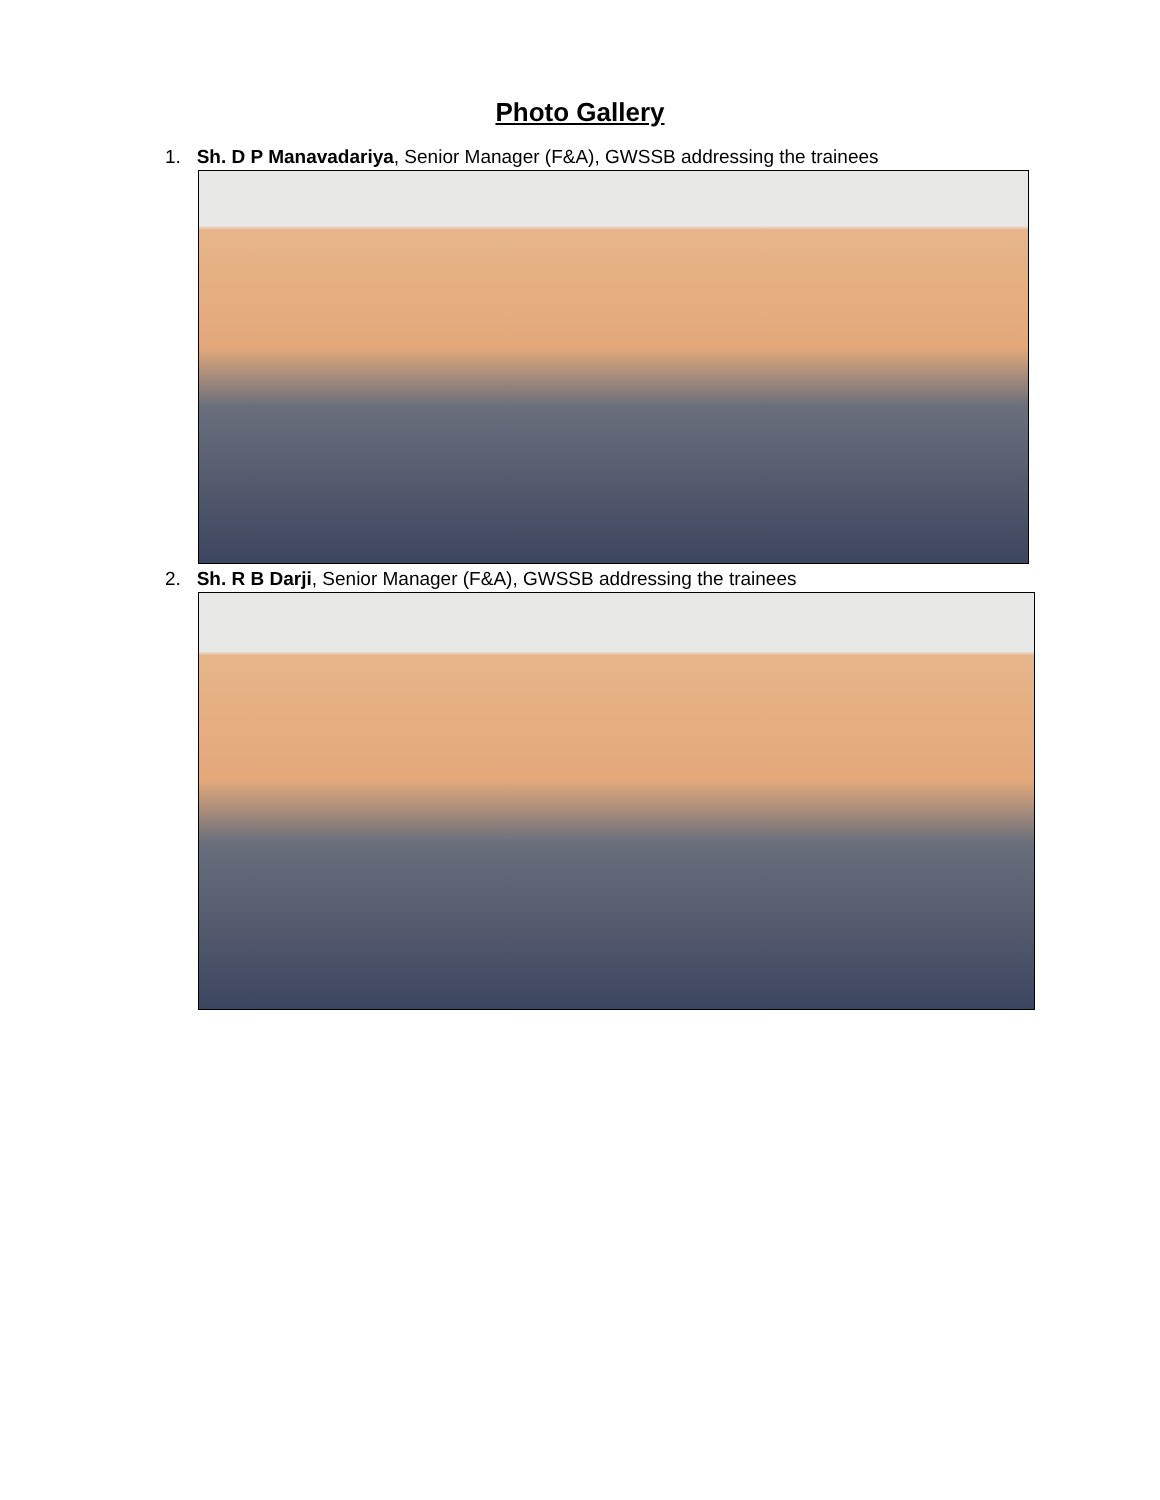Photo Gallery
1. Sh. D P Manavadariya, Senior Manager (F&A), GWSSB addressing the trainees
2. Sh. R B Darji, Senior Manager (F&A), GWSSB addressing the trainees